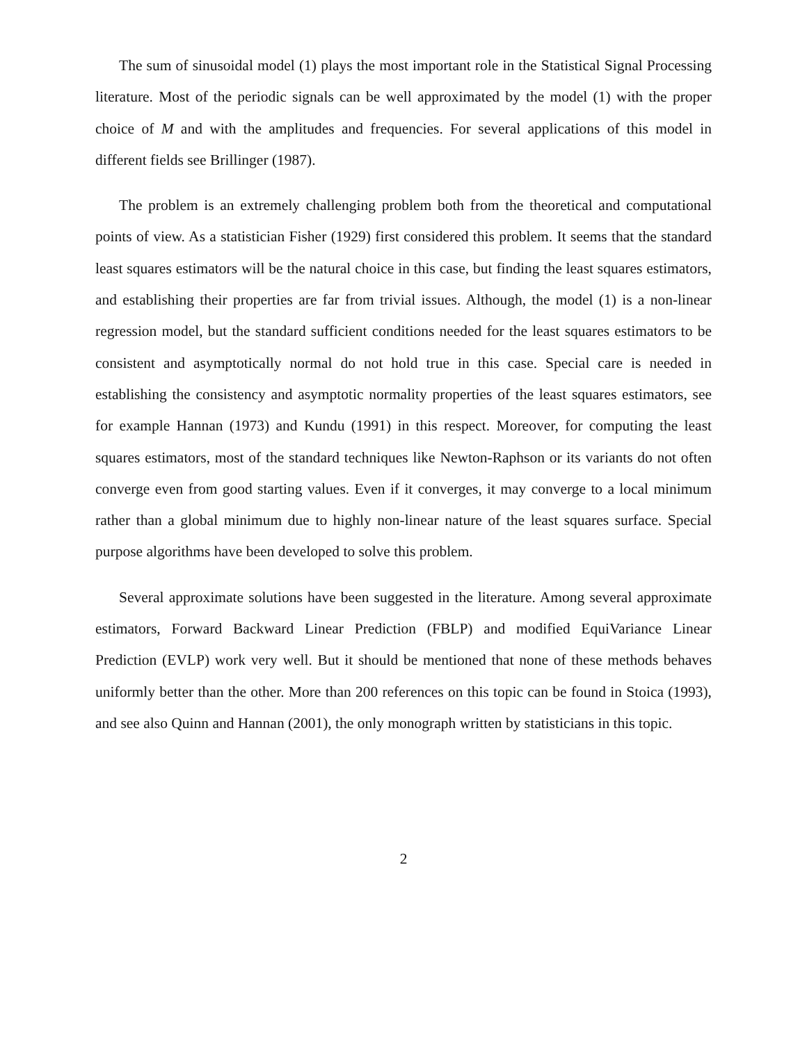The sum of sinusoidal model (1) plays the most important role in the Statistical Signal Processing literature. Most of the periodic signals can be well approximated by the model (1) with the proper choice of M and with the amplitudes and frequencies. For several applications of this model in different fields see Brillinger (1987).
The problem is an extremely challenging problem both from the theoretical and computational points of view. As a statistician Fisher (1929) first considered this problem. It seems that the standard least squares estimators will be the natural choice in this case, but finding the least squares estimators, and establishing their properties are far from trivial issues. Although, the model (1) is a non-linear regression model, but the standard sufficient conditions needed for the least squares estimators to be consistent and asymptotically normal do not hold true in this case. Special care is needed in establishing the consistency and asymptotic normality properties of the least squares estimators, see for example Hannan (1973) and Kundu (1991) in this respect. Moreover, for computing the least squares estimators, most of the standard techniques like Newton-Raphson or its variants do not often converge even from good starting values. Even if it converges, it may converge to a local minimum rather than a global minimum due to highly non-linear nature of the least squares surface. Special purpose algorithms have been developed to solve this problem.
Several approximate solutions have been suggested in the literature. Among several approximate estimators, Forward Backward Linear Prediction (FBLP) and modified EquiVariance Linear Prediction (EVLP) work very well. But it should be mentioned that none of these methods behaves uniformly better than the other. More than 200 references on this topic can be found in Stoica (1993), and see also Quinn and Hannan (2001), the only monograph written by statisticians in this topic.
2